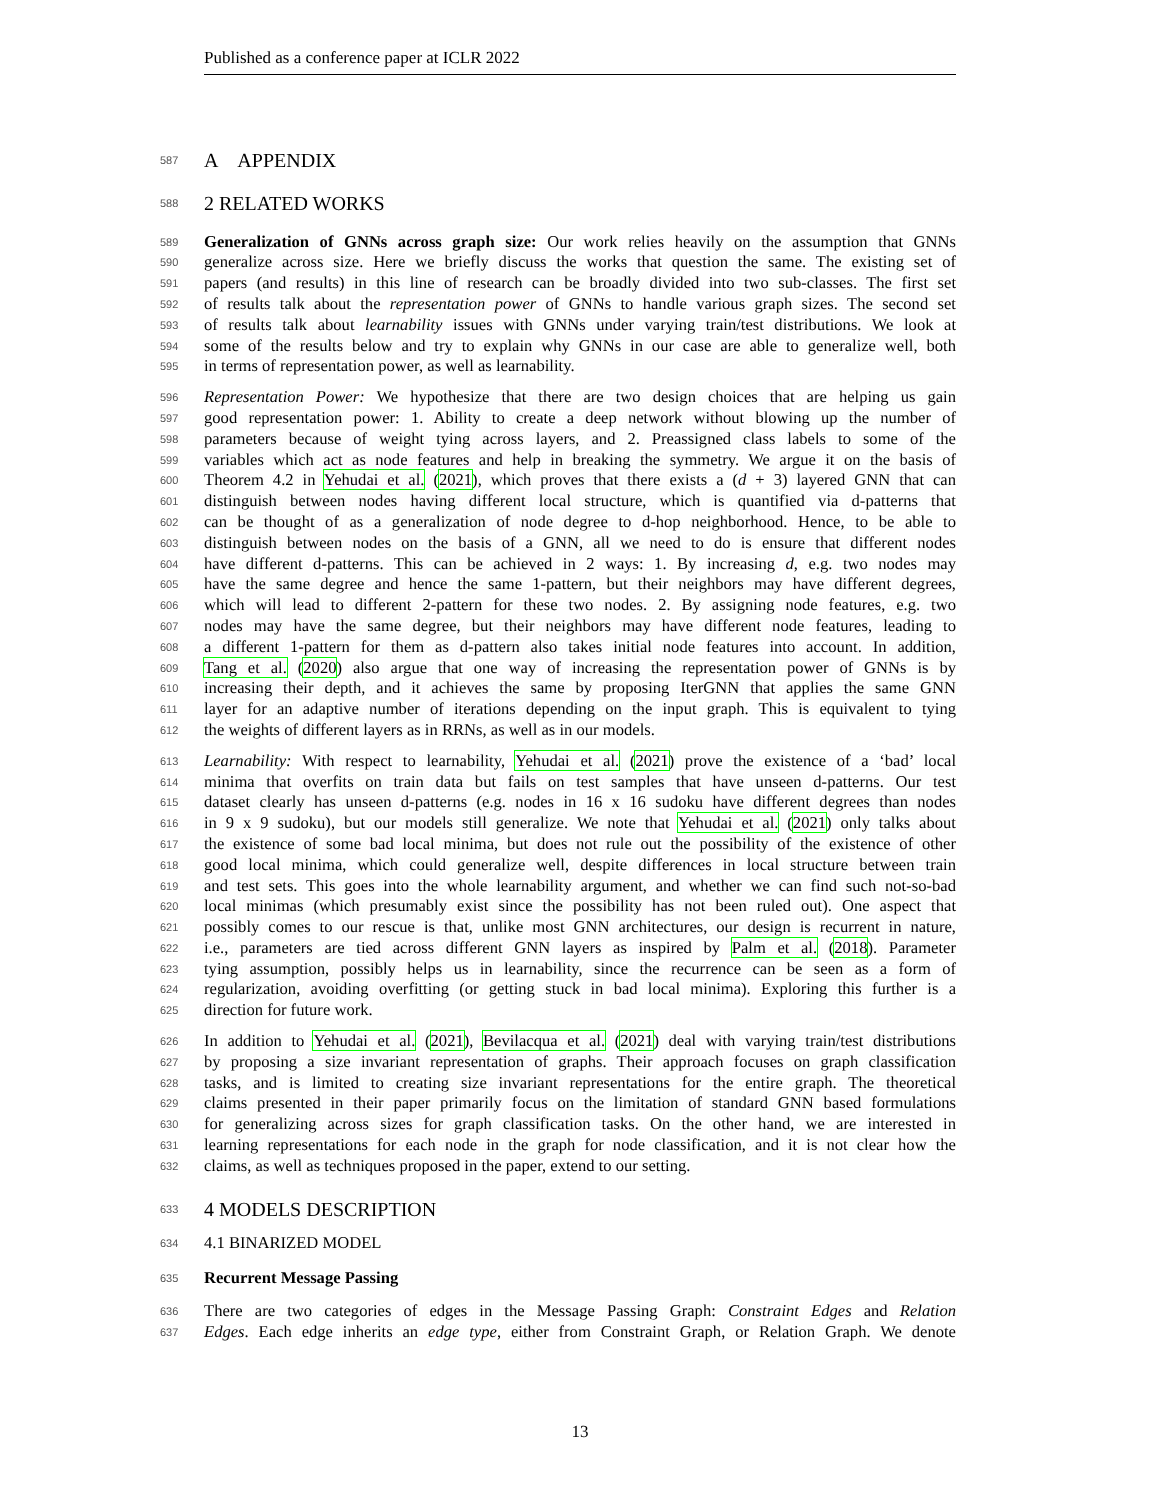Published as a conference paper at ICLR 2022
587 A APPENDIX
588 2 RELATED WORKS
589 Generalization of GNNs across graph size: Our work relies heavily on the assumption that GNNs
590 generalize across size. Here we briefly discuss the works that question the same. The existing set of
591 papers (and results) in this line of research can be broadly divided into two sub-classes. The first set
592 of results talk about the representation power of GNNs to handle various graph sizes. The second set
593 of results talk about learnability issues with GNNs under varying train/test distributions. We look at
594 some of the results below and try to explain why GNNs in our case are able to generalize well, both
595 in terms of representation power, as well as learnability.
596 Representation Power: We hypothesize that there are two design choices that are helping us gain
597 good representation power: 1. Ability to create a deep network without blowing up the number of
598 parameters because of weight tying across layers, and 2. Preassigned class labels to some of the
599 variables which act as node features and help in breaking the symmetry. We argue it on the basis of
600 Theorem 4.2 in Yehudai et al. (2021), which proves that there exists a (d + 3) layered GNN that can
601 distinguish between nodes having different local structure, which is quantified via d-patterns that
602 can be thought of as a generalization of node degree to d-hop neighborhood. Hence, to be able to
603 distinguish between nodes on the basis of a GNN, all we need to do is ensure that different nodes
604 have different d-patterns. This can be achieved in 2 ways: 1. By increasing d, e.g. two nodes may
605 have the same degree and hence the same 1-pattern, but their neighbors may have different degrees,
606 which will lead to different 2-pattern for these two nodes. 2. By assigning node features, e.g. two
607 nodes may have the same degree, but their neighbors may have different node features, leading to
608 a different 1-pattern for them as d-pattern also takes initial node features into account. In addition,
609 Tang et al. (2020) also argue that one way of increasing the representation power of GNNs is by
610 increasing their depth, and it achieves the same by proposing IterGNN that applies the same GNN
611 layer for an adaptive number of iterations depending on the input graph. This is equivalent to tying
612 the weights of different layers as in RRNs, as well as in our models.
613 Learnability: With respect to learnability, Yehudai et al. (2021) prove the existence of a ‘bad’ local
614 minima that overfits on train data but fails on test samples that have unseen d-patterns. Our test
615 dataset clearly has unseen d-patterns (e.g. nodes in 16 x 16 sudoku have different degrees than nodes
616 in 9 x 9 sudoku), but our models still generalize. We note that Yehudai et al. (2021) only talks about
617 the existence of some bad local minima, but does not rule out the possibility of the existence of other
618 good local minima, which could generalize well, despite differences in local structure between train
619 and test sets. This goes into the whole learnability argument, and whether we can find such not-so-bad
620 local minimas (which presumably exist since the possibility has not been ruled out). One aspect that
621 possibly comes to our rescue is that, unlike most GNN architectures, our design is recurrent in nature,
622 i.e., parameters are tied across different GNN layers as inspired by Palm et al. (2018). Parameter
623 tying assumption, possibly helps us in learnability, since the recurrence can be seen as a form of
624 regularization, avoiding overfitting (or getting stuck in bad local minima). Exploring this further is a
625 direction for future work.
626 In addition to Yehudai et al. (2021), Bevilacqua et al. (2021) deal with varying train/test distributions
627 by proposing a size invariant representation of graphs. Their approach focuses on graph classification
628 tasks, and is limited to creating size invariant representations for the entire graph. The theoretical
629 claims presented in their paper primarily focus on the limitation of standard GNN based formulations
630 for generalizing across sizes for graph classification tasks. On the other hand, we are interested in
631 learning representations for each node in the graph for node classification, and it is not clear how the
632 claims, as well as techniques proposed in the paper, extend to our setting.
633 4 MODELS DESCRIPTION
634 4.1 BINARIZED MODEL
635 Recurrent Message Passing
636 There are two categories of edges in the Message Passing Graph: Constraint Edges and Relation
637 Edges. Each edge inherits an edge type, either from Constraint Graph, or Relation Graph. We denote
13